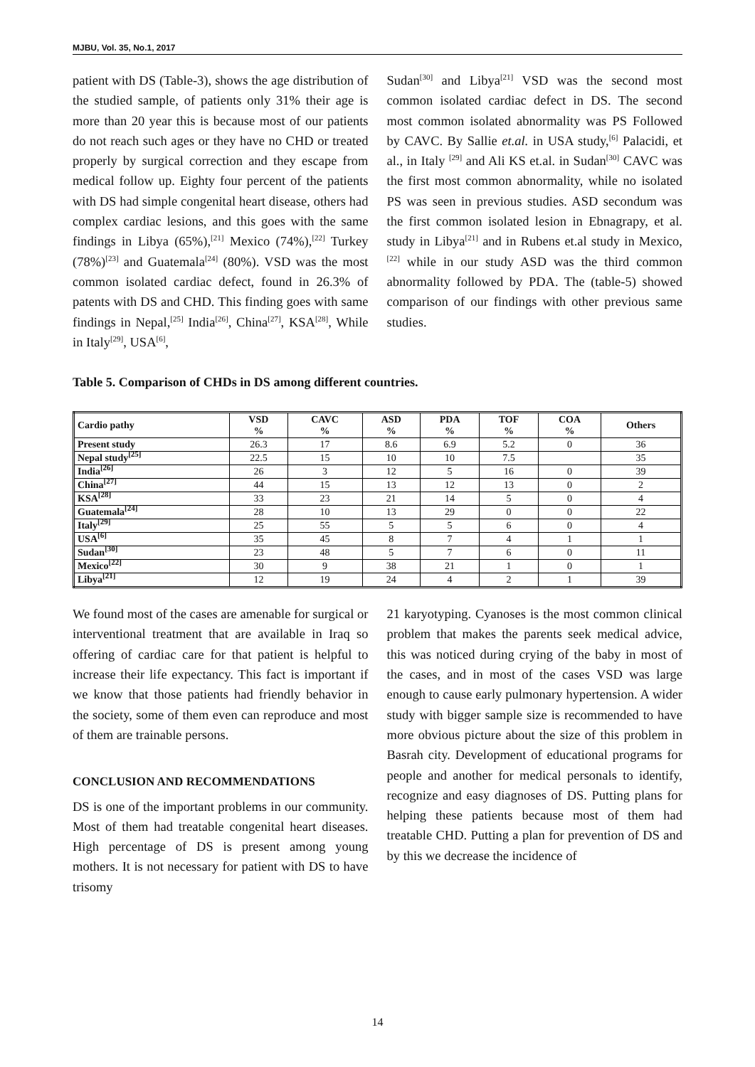MJBU, Vol. 35, No.1, 2017
patient with DS (Table-3), shows the age distribution of the studied sample, of patients only 31% their age is more than 20 year this is because most of our patients do not reach such ages or they have no CHD or treated properly by surgical correction and they escape from medical follow up. Eighty four percent of the patients with DS had simple congenital heart disease, others had complex cardiac lesions, and this goes with the same findings in Libya (65%),<sup>[21]</sup> Mexico (74%),<sup>[22]</sup> Turkey (78%)<sup>[23]</sup> and Guatemala<sup>[24]</sup> (80%). VSD was the most common isolated cardiac defect, found in 26.3% of patents with DS and CHD. This finding goes with same findings in Nepal,<sup>[25]</sup> India<sup>[26]</sup>, China<sup>[27]</sup>, KSA<sup>[28]</sup>, While in Italy<sup>[29]</sup>, USA<sup>[6]</sup>,
Sudan<sup>[30]</sup> and Libya<sup>[21]</sup> VSD was the second most common isolated cardiac defect in DS. The second most common isolated abnormality was PS Followed by CAVC. By Sallie et.al. in USA study,<sup>[6]</sup> Palacidi, et al., in Italy <sup>[29]</sup> and Ali KS et.al. in Sudan<sup>[30]</sup> CAVC was the first most common abnormality, while no isolated PS was seen in previous studies. ASD secondum was the first common isolated lesion in Ebnagrapy, et al. study in Libya<sup>[21]</sup> and in Rubens et.al study in Mexico, <sup>[22]</sup> while in our study ASD was the third common abnormality followed by PDA. The (table-5) showed comparison of our findings with other previous same studies.
Table 5. Comparison of CHDs in DS among different countries.
| Cardio pathy | VSD % | CAVC % | ASD % | PDA % | TOF % | COA % | Others |
| --- | --- | --- | --- | --- | --- | --- | --- |
| Present study | 26.3 | 17 | 8.6 | 6.9 | 5.2 | 0 | 36 |
| Nepal study<sup>[25]</sup> | 22.5 | 15 | 10 | 10 | 7.5 | | 35 |
| India<sup>[26]</sup> | 26 | 3 | 12 | 5 | 16 | 0 | 39 |
| China<sup>[27]</sup> | 44 | 15 | 13 | 12 | 13 | 0 | 2 |
| KSA<sup>[28]</sup> | 33 | 23 | 21 | 14 | 5 | 0 | 4 |
| Guatemala<sup>[24]</sup> | 28 | 10 | 13 | 29 | 0 | 0 | 22 |
| Italy<sup>[29]</sup> | 25 | 55 | 5 | 5 | 6 | 0 | 4 |
| USA<sup>[6]</sup> | 35 | 45 | 8 | 7 | 4 | 1 | 1 |
| Sudan<sup>[30]</sup> | 23 | 48 | 5 | 7 | 6 | 0 | 11 |
| Mexico<sup>[22]</sup> | 30 | 9 | 38 | 21 | 1 | 0 | 1 |
| Libya<sup>[21]</sup> | 12 | 19 | 24 | 4 | 2 | 1 | 39 |
We found most of the cases are amenable for surgical or interventional treatment that are available in Iraq so offering of cardiac care for that patient is helpful to increase their life expectancy. This fact is important if we know that those patients had friendly behavior in the society, some of them even can reproduce and most of them are trainable persons.
CONCLUSION AND RECOMMENDATIONS
DS is one of the important problems in our community. Most of them had treatable congenital heart diseases. High percentage of DS is present among young mothers. It is not necessary for patient with DS to have trisomy
21 karyotyping. Cyanoses is the most common clinical problem that makes the parents seek medical advice, this was noticed during crying of the baby in most of the cases, and in most of the cases VSD was large enough to cause early pulmonary hypertension. A wider study with bigger sample size is recommended to have more obvious picture about the size of this problem in Basrah city. Development of educational programs for people and another for medical personals to identify, recognize and easy diagnoses of DS. Putting plans for helping these patients because most of them had treatable CHD. Putting a plan for prevention of DS and by this we decrease the incidence of
14